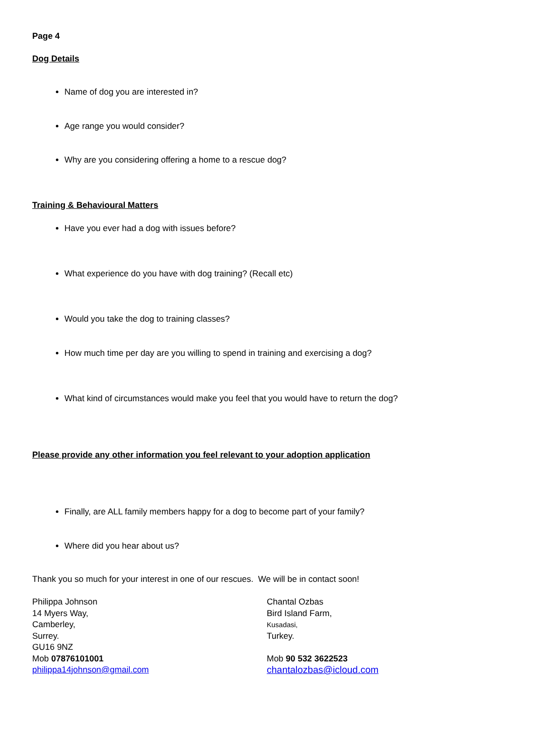Page 4
Dog Details
Name of dog you are interested in?
Age range you would consider?
Why are you considering offering a home to a rescue dog?
Training & Behavioural Matters
Have you ever had a dog with issues before?
What experience do you have with dog training? (Recall etc)
Would you take the dog to training classes?
How much time per day are you willing to spend in training and exercising a dog?
What kind of circumstances would make you feel that you would have to return the dog?
Please provide any other information you feel relevant to your adoption application
Finally, are ALL family members happy for a dog to become part of your family?
Where did you hear about us?
Thank you so much for your interest in one of our rescues. We will be in contact soon!
Philippa Johnson
14 Myers Way,
Camberley,
Surrey.
GU16 9NZ
Mob 07876101001
philippa14johnson@gmail.com
Chantal Ozbas
Bird Island Farm,
Kusadasi,
Turkey.
Mob 90 532 3622523
chantalozbas@icloud.com